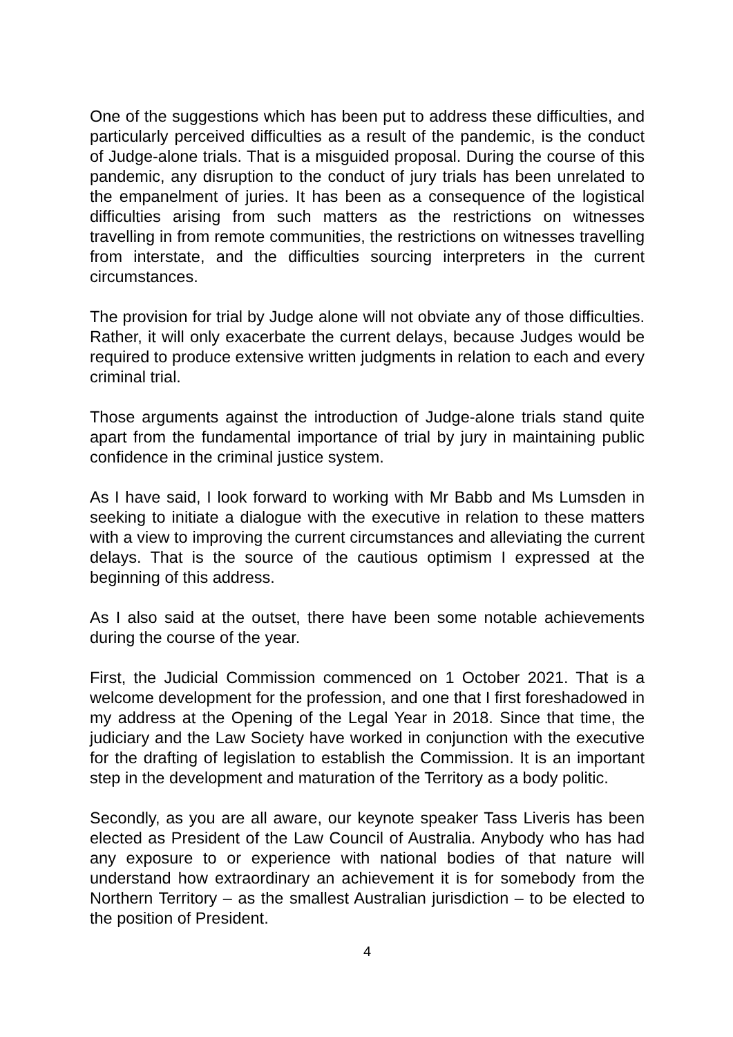One of the suggestions which has been put to address these difficulties, and particularly perceived difficulties as a result of the pandemic, is the conduct of Judge-alone trials. That is a misguided proposal. During the course of this pandemic, any disruption to the conduct of jury trials has been unrelated to the empanelment of juries. It has been as a consequence of the logistical difficulties arising from such matters as the restrictions on witnesses travelling in from remote communities, the restrictions on witnesses travelling from interstate, and the difficulties sourcing interpreters in the current circumstances.
The provision for trial by Judge alone will not obviate any of those difficulties. Rather, it will only exacerbate the current delays, because Judges would be required to produce extensive written judgments in relation to each and every criminal trial.
Those arguments against the introduction of Judge-alone trials stand quite apart from the fundamental importance of trial by jury in maintaining public confidence in the criminal justice system.
As I have said, I look forward to working with Mr Babb and Ms Lumsden in seeking to initiate a dialogue with the executive in relation to these matters with a view to improving the current circumstances and alleviating the current delays. That is the source of the cautious optimism I expressed at the beginning of this address.
As I also said at the outset, there have been some notable achievements during the course of the year.
First, the Judicial Commission commenced on 1 October 2021. That is a welcome development for the profession, and one that I first foreshadowed in my address at the Opening of the Legal Year in 2018. Since that time, the judiciary and the Law Society have worked in conjunction with the executive for the drafting of legislation to establish the Commission. It is an important step in the development and maturation of the Territory as a body politic.
Secondly, as you are all aware, our keynote speaker Tass Liveris has been elected as President of the Law Council of Australia. Anybody who has had any exposure to or experience with national bodies of that nature will understand how extraordinary an achievement it is for somebody from the Northern Territory – as the smallest Australian jurisdiction – to be elected to the position of President.
4